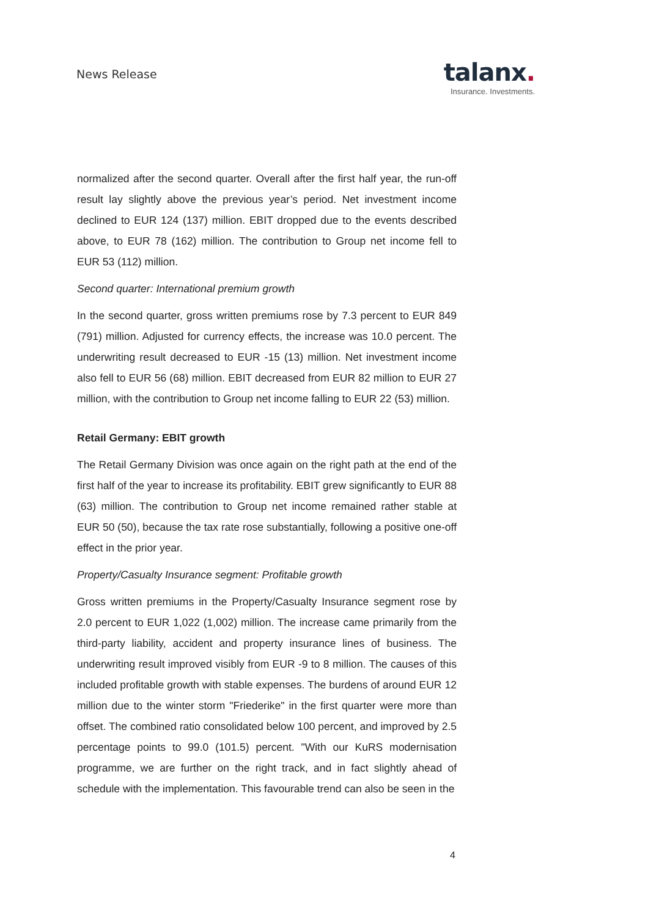News Release
talanx.
Insurance. Investments.
normalized after the second quarter. Overall after the first half year, the run-off result lay slightly above the previous year’s period. Net investment income declined to EUR 124 (137) million. EBIT dropped due to the events described above, to EUR 78 (162) million. The contribution to Group net income fell to EUR 53 (112) million.
Second quarter: International premium growth
In the second quarter, gross written premiums rose by 7.3 percent to EUR 849 (791) million. Adjusted for currency effects, the increase was 10.0 percent. The underwriting result decreased to EUR -15 (13) million. Net investment income also fell to EUR 56 (68) million. EBIT decreased from EUR 82 million to EUR 27 million, with the contribution to Group net income falling to EUR 22 (53) million.
Retail Germany: EBIT growth
The Retail Germany Division was once again on the right path at the end of the first half of the year to increase its profitability. EBIT grew significantly to EUR 88 (63) million. The contribution to Group net income remained rather stable at EUR 50 (50), because the tax rate rose substantially, following a positive one-off effect in the prior year.
Property/Casualty Insurance segment: Profitable growth
Gross written premiums in the Property/Casualty Insurance segment rose by 2.0 percent to EUR 1,022 (1,002) million. The increase came primarily from the third-party liability, accident and property insurance lines of business. The underwriting result improved visibly from EUR -9 to 8 million. The causes of this included profitable growth with stable expenses. The burdens of around EUR 12 million due to the winter storm "Friederike" in the first quarter were more than offset. The combined ratio consolidated below 100 percent, and improved by 2.5 percentage points to 99.0 (101.5) percent. "With our KuRS modernisation programme, we are further on the right track, and in fact slightly ahead of schedule with the implementation. This favourable trend can also be seen in the
4